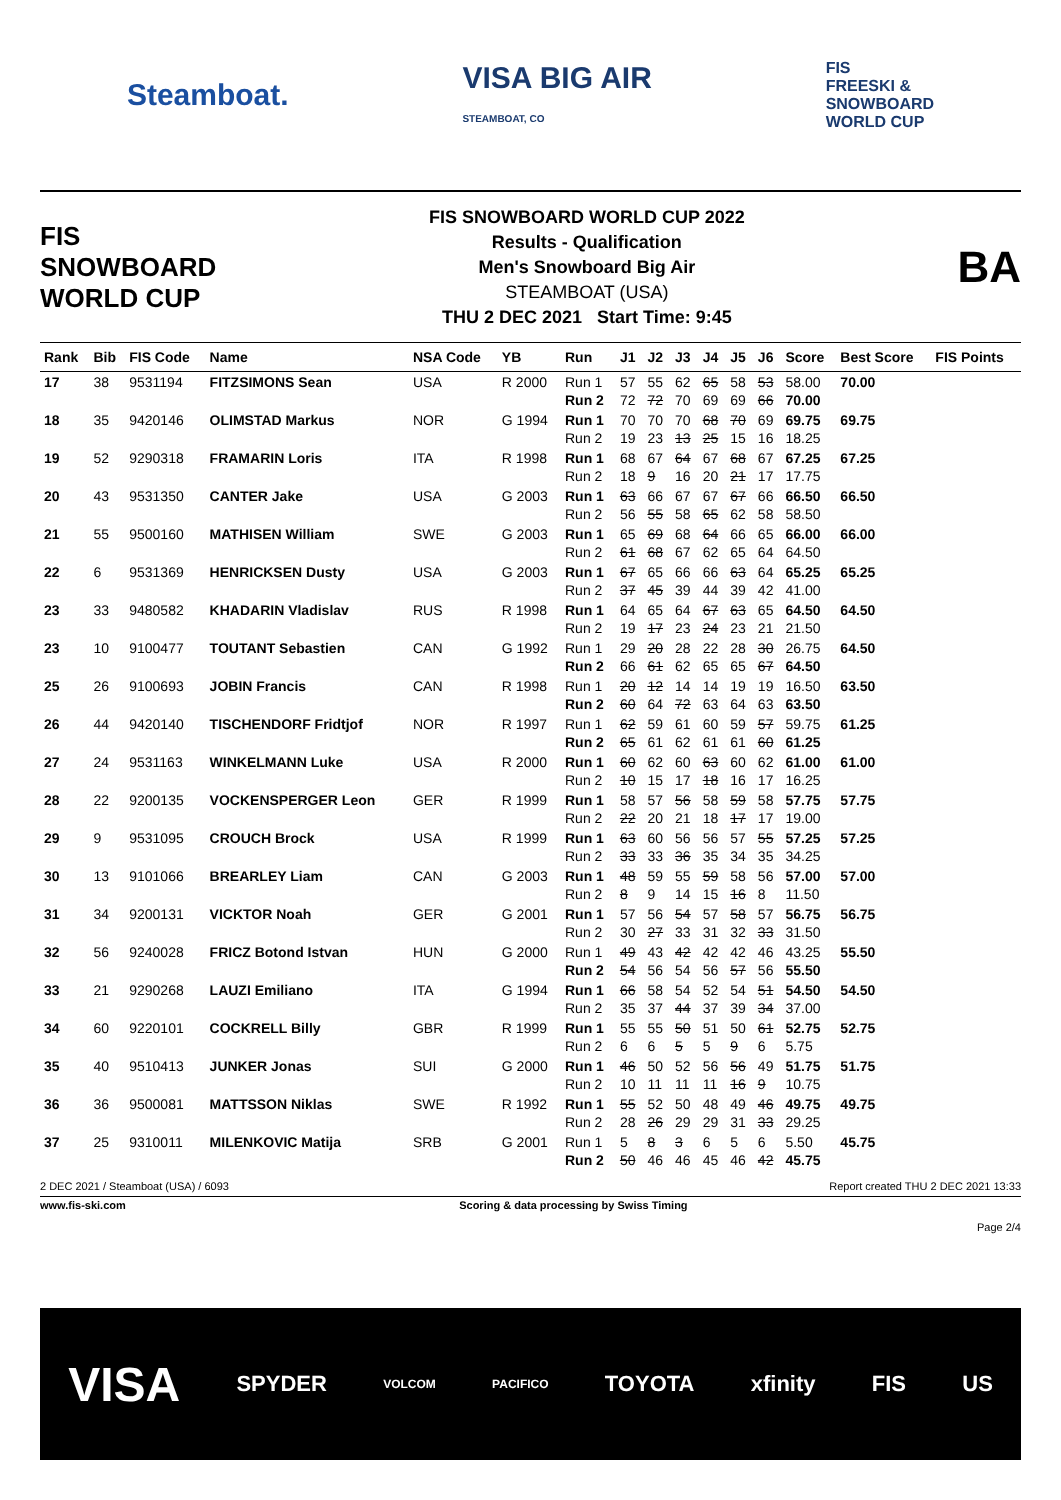Steamboat. VISA BIG AIR
STEAMBOAT, CO FIS
FREESKI &
SNOWBOARD
WORLD CUP
FIS
SNOWBOARD
WORLD CUP
FIS SNOWBOARD WORLD CUP 2022
Results - Qualification
Men's Snowboard Big Air
STEAMBOAT (USA)
THU 2 DEC 2021 Start Time: 9:45
BA
| Rank | Bib | FIS Code | Name | NSA Code | YB | Run | J1 | J2 | J3 | J4 | J5 | J6 | Score | Best Score | FIS Points |
| --- | --- | --- | --- | --- | --- | --- | --- | --- | --- | --- | --- | --- | --- | --- | --- |
| 17 | 38 | 9531194 | FITZSIMONS Sean | USA | R 2000 | Run 1 Run 2 | 57 72 | 55 72 | 62 70 | 65 69 | 58 69 | 53 66 | 58.00 70.00 | 70.00 | |
| 18 | 35 | 9420146 | OLIMSTAD Markus | NOR | G 1994 | Run 1 Run 2 | 70 19 | 70 23 | 70 13 | 68 25 | 70 15 | 69 16 | 69.75 18.25 | 69.75 | |
| 19 | 52 | 9290318 | FRAMARIN Loris | ITA | R 1998 | Run 1 Run 2 | 68 18 | 67 9 | 64 16 | 67 20 | 68 21 | 67 17 | 67.25 17.75 | 67.25 | |
| 20 | 43 | 9531350 | CANTER Jake | USA | G 2003 | Run 1 Run 2 | 63 56 | 66 55 | 67 58 | 67 65 | 67 62 | 66 58 | 66.50 58.50 | 66.50 | |
| 21 | 55 | 9500160 | MATHISEN William | SWE | G 2003 | Run 1 Run 2 | 65 61 | 69 68 | 68 67 | 64 62 | 66 65 | 65 64 | 66.00 64.50 | 66.00 | |
| 22 | 6 | 9531369 | HENRICKSEN Dusty | USA | G 2003 | Run 1 Run 2 | 67 37 | 65 45 | 66 39 | 66 44 | 63 39 | 64 42 | 65.25 41.00 | 65.25 | |
| 23 | 33 | 9480582 | KHADARIN Vladislav | RUS | R 1998 | Run 1 Run 2 | 64 19 | 65 17 | 64 23 | 67 24 | 63 23 | 65 21 | 64.50 21.50 | 64.50 | |
| 23 | 10 | 9100477 | TOUTANT Sebastien | CAN | G 1992 | Run 1 Run 2 | 29 66 | 20 61 | 28 62 | 22 65 | 28 65 | 30 67 | 26.75 64.50 | 64.50 | |
| 25 | 26 | 9100693 | JOBIN Francis | CAN | R 1998 | Run 1 Run 2 | 20 60 | 12 64 | 14 72 | 14 63 | 19 64 | 19 63 | 16.50 63.50 | 63.50 | |
| 26 | 44 | 9420140 | TISCHENDORF Fridtjof | NOR | R 1997 | Run 1 Run 2 | 62 65 | 59 61 | 61 62 | 60 61 | 59 61 | 57 60 | 59.75 61.25 | 61.25 | |
| 27 | 24 | 9531163 | WINKELMANN Luke | USA | R 2000 | Run 1 Run 2 | 60 10 | 62 15 | 60 17 | 63 18 | 60 16 | 62 17 | 61.00 16.25 | 61.00 | |
| 28 | 22 | 9200135 | VOCKENSPERGER Leon | GER | R 1999 | Run 1 Run 2 | 58 22 | 57 20 | 56 21 | 58 18 | 59 17 | 58 17 | 57.75 19.00 | 57.75 | |
| 29 | 9 | 9531095 | CROUCH Brock | USA | R 1999 | Run 1 Run 2 | 63 33 | 60 33 | 56 36 | 56 35 | 57 34 | 55 35 | 57.25 34.25 | 57.25 | |
| 30 | 13 | 9101066 | BREARLEY Liam | CAN | G 2003 | Run 1 Run 2 | 48 8 | 59 9 | 55 14 | 59 15 | 58 16 | 56 8 | 57.00 11.50 | 57.00 | |
| 31 | 34 | 9200131 | VICKTOR Noah | GER | G 2001 | Run 1 Run 2 | 57 30 | 56 27 | 54 33 | 57 31 | 58 32 | 57 33 | 56.75 31.50 | 56.75 | |
| 32 | 56 | 9240028 | FRICZ Botond Istvan | HUN | G 2000 | Run 1 Run 2 | 49 54 | 43 56 | 42 54 | 42 56 | 42 57 | 46 56 | 43.25 55.50 | 55.50 | |
| 33 | 21 | 9290268 | LAUZI Emiliano | ITA | G 1994 | Run 1 Run 2 | 66 35 | 58 37 | 54 44 | 52 37 | 54 39 | 51 34 | 54.50 37.00 | 54.50 | |
| 34 | 60 | 9220101 | COCKRELL Billy | GBR | R 1999 | Run 1 Run 2 | 55 6 | 55 6 | 50 5 | 51 5 | 50 9 | 61 6 | 52.75 5.75 | 52.75 | |
| 35 | 40 | 9510413 | JUNKER Jonas | SUI | G 2000 | Run 1 Run 2 | 46 10 | 50 11 | 52 11 | 56 11 | 56 16 | 49 9 | 51.75 10.75 | 51.75 | |
| 36 | 36 | 9500081 | MATTSSON Niklas | SWE | R 1992 | Run 1 Run 2 | 55 28 | 52 26 | 50 29 | 48 29 | 49 31 | 46 33 | 49.75 29.25 | 49.75 | |
| 37 | 25 | 9310011 | MILENKOVIC Matija | SRB | G 2001 | Run 1 Run 2 | 5 50 | 8 46 | 3 46 | 6 45 | 5 46 | 6 42 | 5.50 45.75 | 45.75 | |
2 DEC 2021 / Steamboat (USA) / 6093 Report created THU 2 DEC 2021 13:33
www.fis-ski.com Scoring & data processing by Swiss Timing
Page 2/4
VISA SPYDER VOLCOM PACIFICO TOYOTA xfinity FIS US